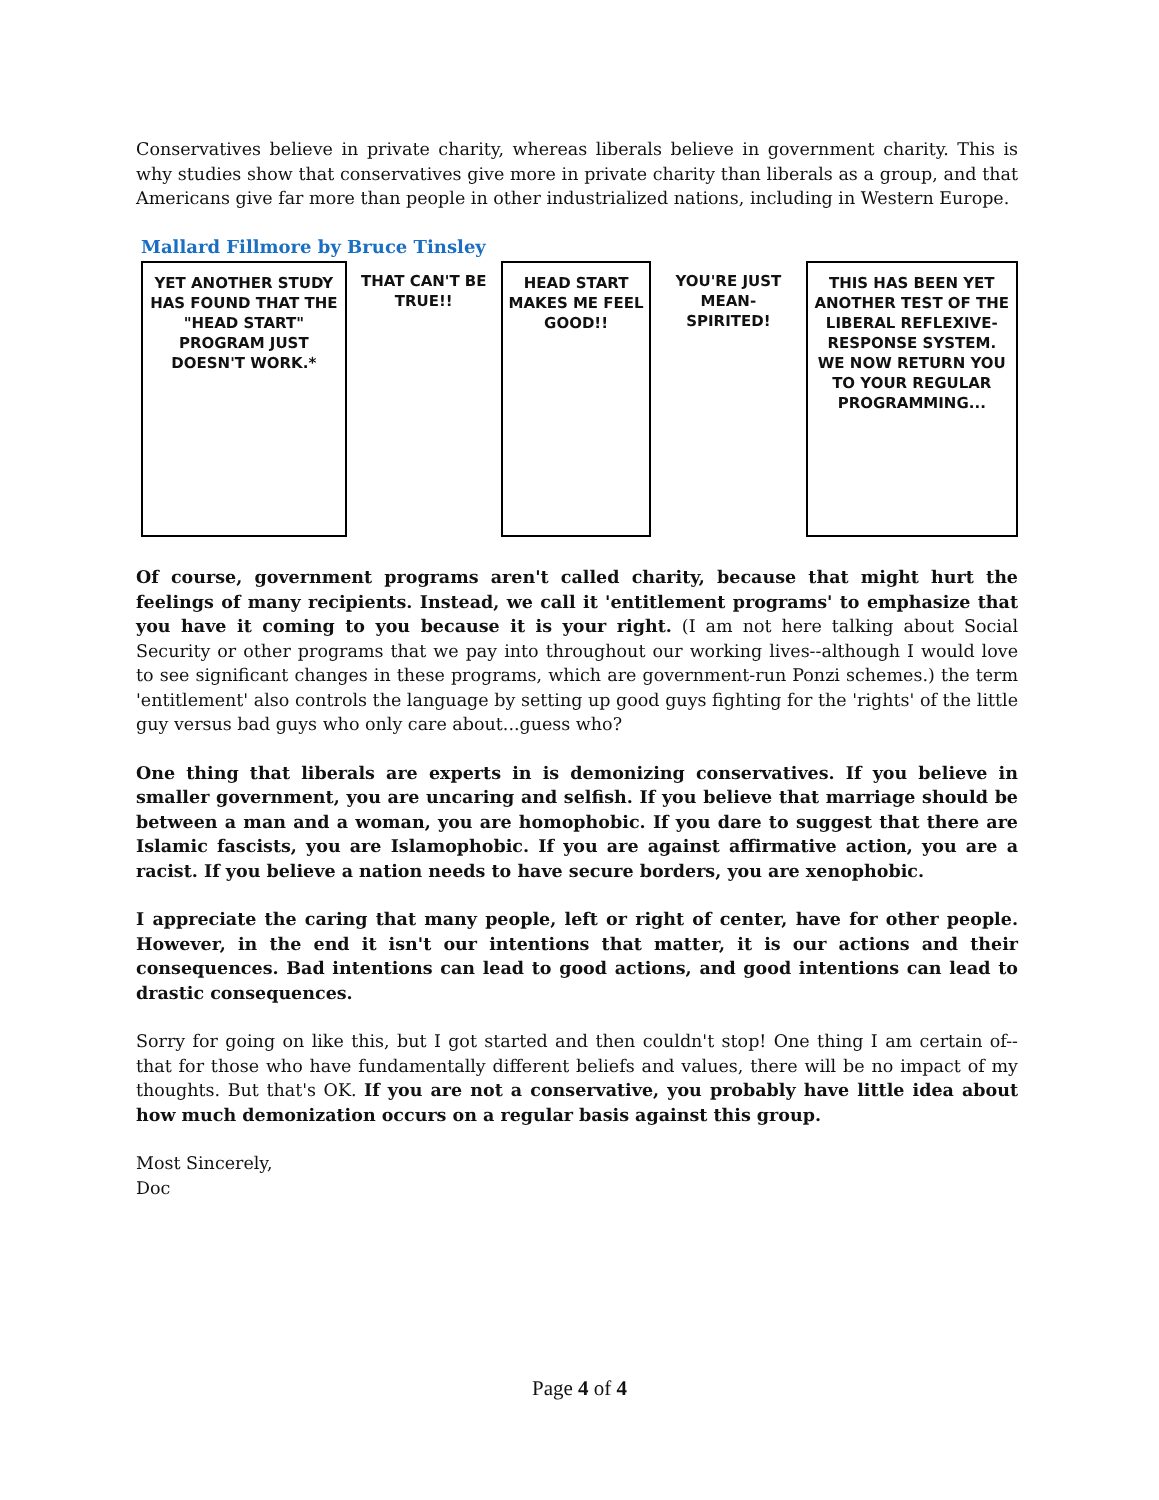Conservatives believe in private charity, whereas liberals believe in government charity. This is why studies show that conservatives give more in private charity than liberals as a group, and that Americans give far more than people in other industrialized nations, including in Western Europe.
Mallard Fillmore by Bruce Tinsley
YET ANOTHER STUDY HAS FOUND THAT THE "HEAD START" PROGRAM JUST DOESN'T WORK.*
THAT CAN'T BE TRUE!! HEAD START MAKES ME FEEL GOOD!!
YOU'RE JUST MEAN-SPIRITED! THIS HAS BEEN YET ANOTHER TEST OF THE LIBERAL REFLEXIVE-RESPONSE SYSTEM. WE NOW RETURN YOU TO YOUR REGULAR PROGRAMMING...
Of course, government programs aren't called charity, because that might hurt the feelings of many recipients. Instead, we call it 'entitlement programs' to emphasize that you have it coming to you because it is your right. (I am not here talking about Social Security or other programs that we pay into throughout our working lives--although I would love to see significant changes in these programs, which are government-run Ponzi schemes.) the term 'entitlement' also controls the language by setting up good guys fighting for the 'rights' of the little guy versus bad guys who only care about...guess who?
One thing that liberals are experts in is demonizing conservatives. If you believe in smaller government, you are uncaring and selfish. If you believe that marriage should be between a man and a woman, you are homophobic. If you dare to suggest that there are Islamic fascists, you are Islamophobic. If you are against affirmative action, you are a racist. If you believe a nation needs to have secure borders, you are xenophobic.
I appreciate the caring that many people, left or right of center, have for other people. However, in the end it isn't our intentions that matter, it is our actions and their consequences. Bad intentions can lead to good actions, and good intentions can lead to drastic consequences.
Sorry for going on like this, but I got started and then couldn't stop! One thing I am certain of--that for those who have fundamentally different beliefs and values, there will be no impact of my thoughts. But that's OK. If you are not a conservative, you probably have little idea about how much demonization occurs on a regular basis against this group.
Most Sincerely,
Doc
Page 4 of 4